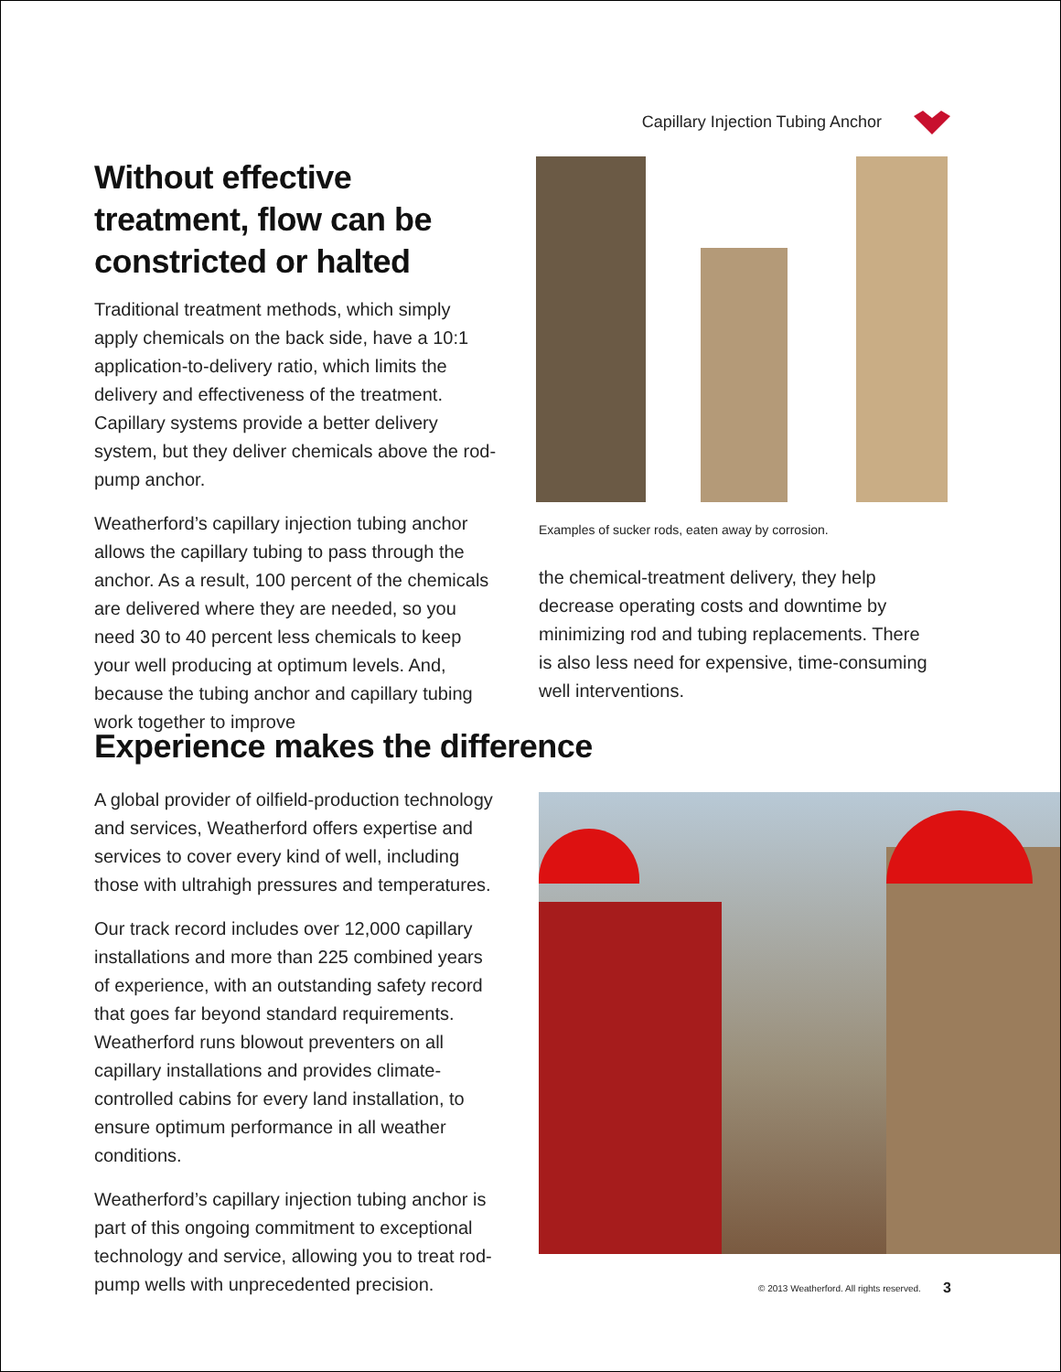Capillary Injection Tubing Anchor
Without effective treatment, flow can be constricted or halted
Traditional treatment methods, which simply apply chemicals on the back side, have a 10:1 application-to-delivery ratio, which limits the delivery and effectiveness of the treatment. Capillary systems provide a better delivery system, but they deliver chemicals above the rod-pump anchor.
Weatherford’s capillary injection tubing anchor allows the capillary tubing to pass through the anchor. As a result, 100 percent of the chemicals are delivered where they are needed, so you need 30 to 40 percent less chemicals to keep your well producing at optimum levels. And, because the tubing anchor and capillary tubing work together to improve
Examples of sucker rods, eaten away by corrosion.
the chemical-treatment delivery, they help decrease operating costs and downtime by minimizing rod and tubing replacements. There is also less need for expensive, time-consuming well interventions.
Experience makes the difference
A global provider of oilfield-production technology and services, Weatherford offers expertise and services to cover every kind of well, including those with ultrahigh pressures and temperatures.
Our track record includes over 12,000 capillary installations and more than 225 combined years of experience, with an outstanding safety record that goes far beyond standard requirements. Weatherford runs blowout preventers on all capillary installations and provides climate-controlled cabins for every land installation, to ensure optimum performance in all weather conditions.
Weatherford’s capillary injection tubing anchor is part of this ongoing commitment to exceptional technology and service, allowing you to treat rod-pump wells with unprecedented precision.
© 2013 Weatherford. All rights reserved.
3